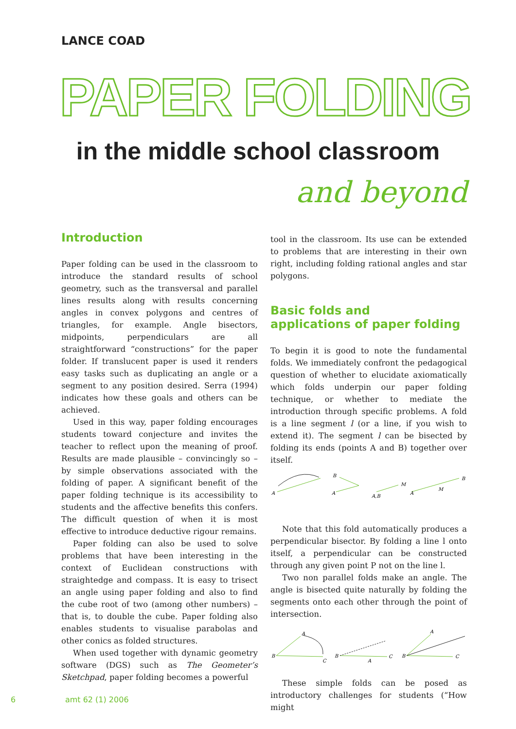LANCE COAD
PAPER FOLDING
in the middle school classroom
and beyond
Introduction
Paper folding can be used in the classroom to introduce the standard results of school geometry, such as the transversal and parallel lines results along with results concerning angles in convex polygons and centres of triangles, for example. Angle bisectors, midpoints, perpendiculars are all straightforward “constructions” for the paper folder. If translucent paper is used it renders easy tasks such as duplicating an angle or a segment to any position desired. Serra (1994) indicates how these goals and others can be achieved.
Used in this way, paper folding encourages students toward conjecture and invites the teacher to reflect upon the meaning of proof. Results are made plausible – convincingly so – by simple observations associated with the folding of paper. A significant benefit of the paper folding technique is its accessibility to students and the affective benefits this confers. The difficult question of when it is most effective to introduce deductive rigour remains.
Paper folding can also be used to solve problems that have been interesting in the context of Euclidean constructions with straightedge and compass. It is easy to trisect an angle using paper folding and also to find the cube root of two (among other numbers) – that is, to double the cube. Paper folding also enables students to visualise parabolas and other conics as folded structures.
When used together with dynamic geometry software (DGS) such as The Geometer’s Sketchpad, paper folding becomes a powerful
tool in the classroom. Its use can be extended to problems that are interesting in their own right, including folding rational angles and star polygons.
Basic folds and
applications of paper folding
To begin it is good to note the fundamental folds. We immediately confront the pedagogical question of whether to elucidate axiomatically which folds underpin our paper folding technique, or whether to mediate the introduction through specific problems. A fold is a line segment l (or a line, if you wish to extend it). The segment l can be bisected by folding its ends (points A and B) together over itself.
A
B
A
A,B
M
A
M
B
Note that this fold automatically produces a perpendicular bisector. By folding a line l onto itself, a perpendicular can be constructed through any given point P not on the line l.
Two non parallel folds make an angle. The angle is bisected quite naturally by folding the segments onto each other through the point of intersection.
B
A
C
B
A
C
B
A
C
These simple folds can be posed as introductory challenges for students (“How might
6 amt 62 (1) 2006